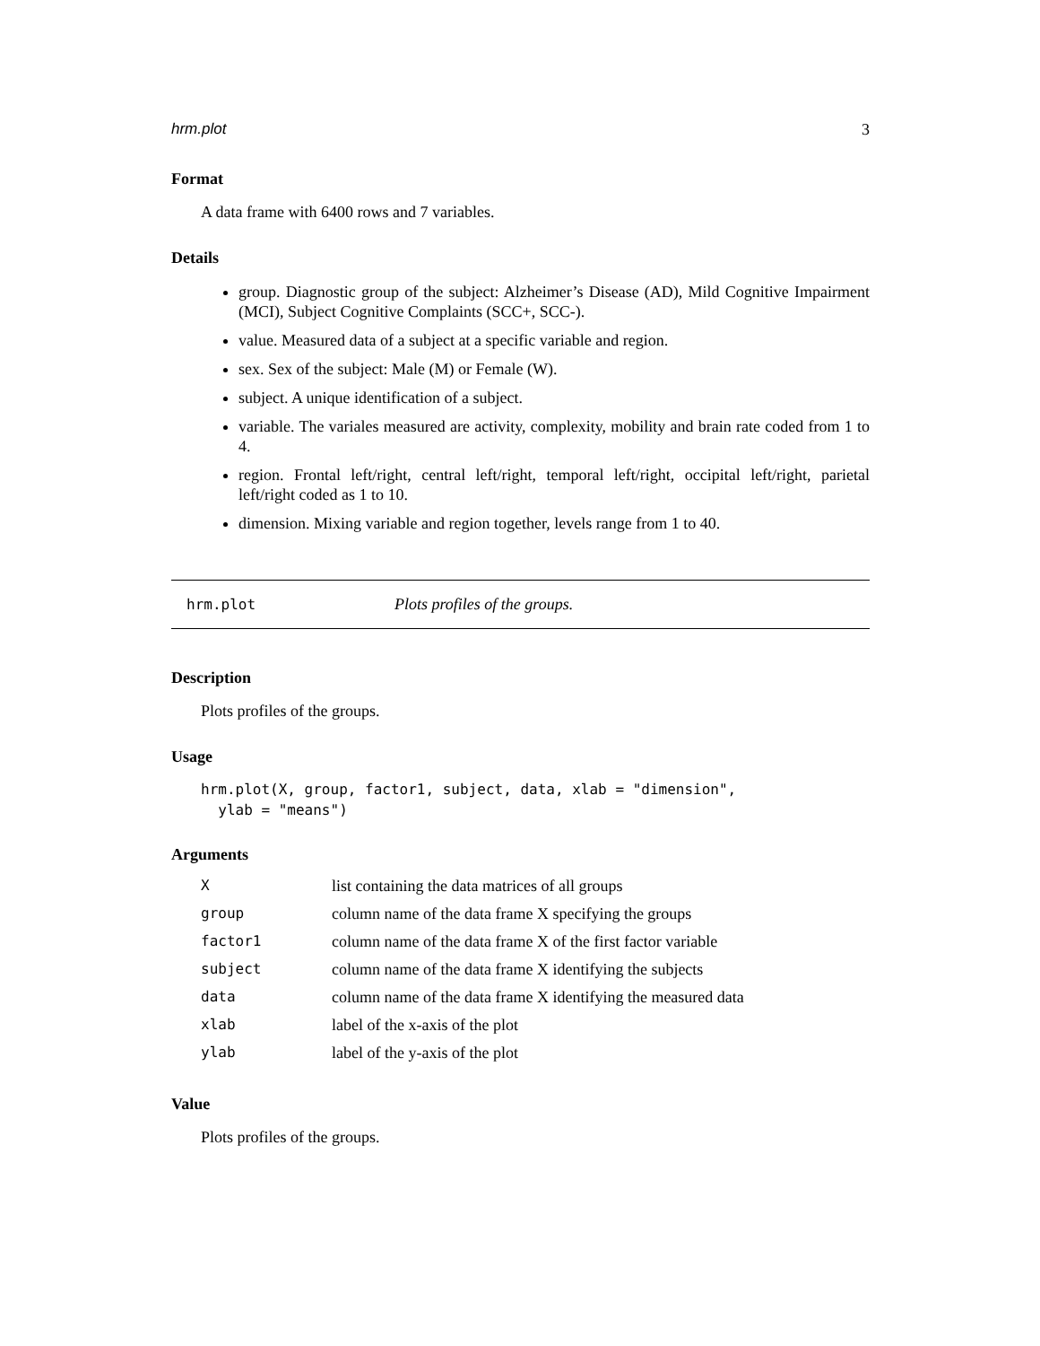hrm.plot 3
Format
A data frame with 6400 rows and 7 variables.
Details
group. Diagnostic group of the subject: Alzheimer’s Disease (AD), Mild Cognitive Impairment (MCI), Subject Cognitive Complaints (SCC+, SCC-).
value. Measured data of a subject at a specific variable and region.
sex. Sex of the subject: Male (M) or Female (W).
subject. A unique identification of a subject.
variable. The variales measured are activity, complexity, mobility and brain rate coded from 1 to 4.
region. Frontal left/right, central left/right, temporal left/right, occipital left/right, parietal left/right coded as 1 to 10.
dimension. Mixing variable and region together, levels range from 1 to 40.
hrm.plot Plots profiles of the groups.
Description
Plots profiles of the groups.
Usage
hrm.plot(X, group, factor1, subject, data, xlab = "dimension",
  ylab = "means")
Arguments
| X | list containing the data matrices of all groups |
| group | column name of the data frame X specifying the groups |
| factor1 | column name of the data frame X of the first factor variable |
| subject | column name of the data frame X identifying the subjects |
| data | column name of the data frame X identifying the measured data |
| xlab | label of the x-axis of the plot |
| ylab | label of the y-axis of the plot |
Value
Plots profiles of the groups.